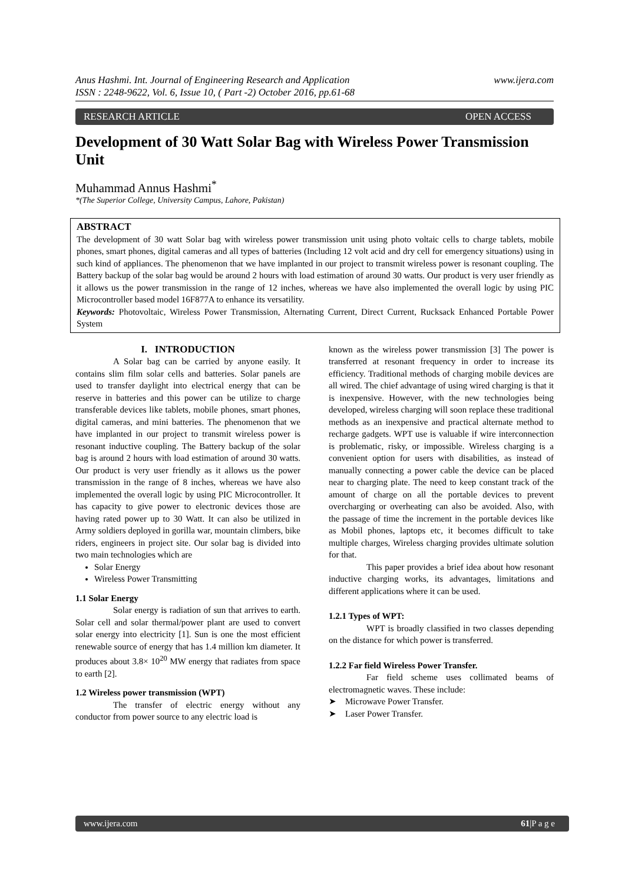Anus Hashmi. Int. Journal of Engineering Research and Application
ISSN : 2248-9622, Vol. 6, Issue 10, ( Part -2) October 2016, pp.61-68 www.ijera.com
RESEARCH ARTICLE OPEN ACCESS
Development of 30 Watt Solar Bag with Wireless Power Transmission Unit
Muhammad Annus Hashmi<sup>*</sup>
*(The Superior College, University Campus, Lahore, Pakistan)
ABSTRACT
The development of 30 watt Solar bag with wireless power transmission unit using photo voltaic cells to charge tablets, mobile phones, smart phones, digital cameras and all types of batteries (Including 12 volt acid and dry cell for emergency situations) using in such kind of appliances. The phenomenon that we have implanted in our project to transmit wireless power is resonant coupling. The Battery backup of the solar bag would be around 2 hours with load estimation of around 30 watts. Our product is very user friendly as it allows us the power transmission in the range of 12 inches, whereas we have also implemented the overall logic by using PIC Microcontroller based model 16F877A to enhance its versatility.
Keywords: Photovoltaic, Wireless Power Transmission, Alternating Current, Direct Current, Rucksack Enhanced Portable Power System
I. INTRODUCTION
A Solar bag can be carried by anyone easily. It contains slim film solar cells and batteries. Solar panels are used to transfer daylight into electrical energy that can be reserve in batteries and this power can be utilize to charge transferable devices like tablets, mobile phones, smart phones, digital cameras, and mini batteries. The phenomenon that we have implanted in our project to transmit wireless power is resonant inductive coupling. The Battery backup of the solar bag is around 2 hours with load estimation of around 30 watts. Our product is very user friendly as it allows us the power transmission in the range of 8 inches, whereas we have also implemented the overall logic by using PIC Microcontroller. It has capacity to give power to electronic devices those are having rated power up to 30 Watt. It can also be utilized in Army soldiers deployed in gorilla war, mountain climbers, bike riders, engineers in project site. Our solar bag is divided into two main technologies which are
Solar Energy
Wireless Power Transmitting
1.1 Solar Energy
Solar energy is radiation of sun that arrives to earth. Solar cell and solar thermal/power plant are used to convert solar energy into electricity [1]. Sun is one the most efficient renewable source of energy that has 1.4 million km diameter. It produces about 3.8× 10<sup>20</sup> MW energy that radiates from space to earth [2].
1.2 Wireless power transmission (WPT)
The transfer of electric energy without any conductor from power source to any electric load is
known as the wireless power transmission [3] The power is transferred at resonant frequency in order to increase its efficiency. Traditional methods of charging mobile devices are all wired. The chief advantage of using wired charging is that it is inexpensive. However, with the new technologies being developed, wireless charging will soon replace these traditional methods as an inexpensive and practical alternate method to recharge gadgets. WPT use is valuable if wire interconnection is problematic, risky, or impossible. Wireless charging is a convenient option for users with disabilities, as instead of manually connecting a power cable the device can be placed near to charging plate. The need to keep constant track of the amount of charge on all the portable devices to prevent overcharging or overheating can also be avoided. Also, with the passage of time the increment in the portable devices like as Mobil phones, laptops etc, it becomes difficult to take multiple charges, Wireless charging provides ultimate solution for that.
This paper provides a brief idea about how resonant inductive charging works, its advantages, limitations and different applications where it can be used.
1.2.1 Types of WPT:
WPT is broadly classified in two classes depending on the distance for which power is transferred.
1.2.2 Far field Wireless Power Transfer.
Far field scheme uses collimated beams of electromagnetic waves. These include:
➤ Microwave Power Transfer.
➤ Laser Power Transfer.
www.ijera.com 61|P a g e